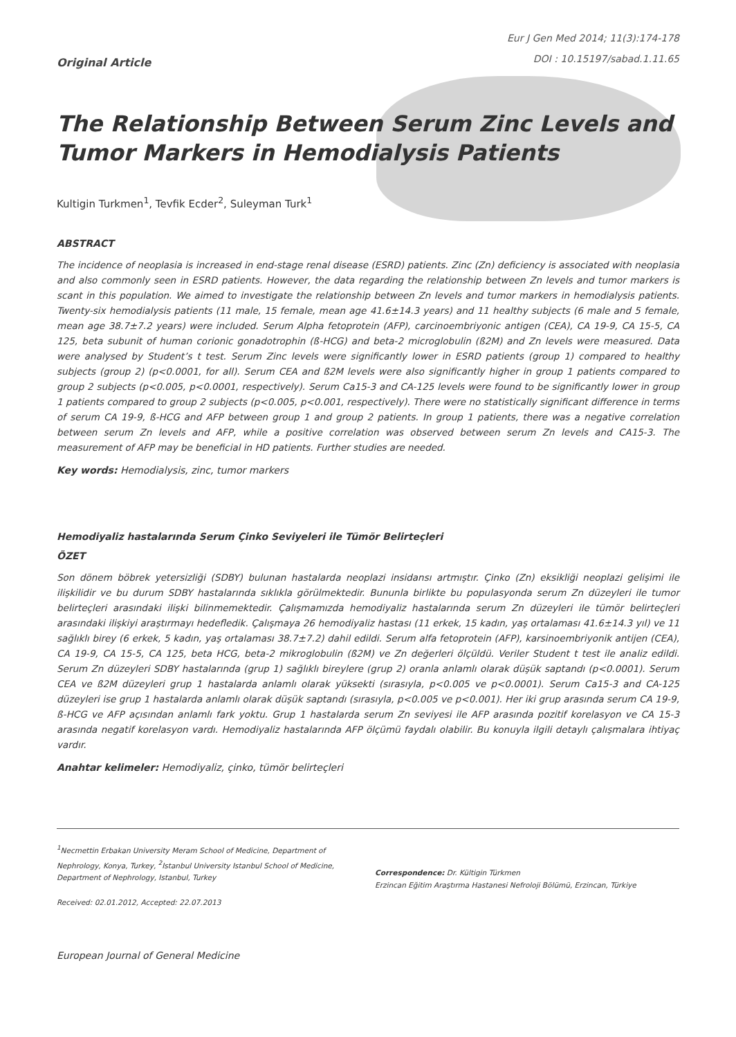Original Article
Eur J Gen Med 2014; 11(3):174-178
DOI : 10.15197/sabad.1.11.65
The Relationship Between Serum Zinc Levels and Tumor Markers in Hemodialysis Patients
Kultigin Turkmen<sup>1</sup>, Tevfik Ecder<sup>2</sup>, Suleyman Turk<sup>1</sup>
ABSTRACT
The incidence of neoplasia is increased in end-stage renal disease (ESRD) patients. Zinc (Zn) deficiency is associated with neoplasia and also commonly seen in ESRD patients. However, the data regarding the relationship between Zn levels and tumor markers is scant in this population. We aimed to investigate the relationship between Zn levels and tumor markers in hemodialysis patients. Twenty-six hemodialysis patients (11 male, 15 female, mean age 41.6±14.3 years) and 11 healthy subjects (6 male and 5 female, mean age 38.7±7.2 years) were included. Serum Alpha fetoprotein (AFP), carcinoembriyonic antigen (CEA), CA 19-9, CA 15-5, CA 125, beta subunit of human corionic gonadotrophin (ß-HCG) and beta-2 microglobulin (ß2M) and Zn levels were measured. Data were analysed by Student’s t test. Serum Zinc levels were significantly lower in ESRD patients (group 1) compared to healthy subjects (group 2) (p<0.0001, for all). Serum CEA and ß2M levels were also significantly higher in group 1 patients compared to group 2 subjects (p<0.005, p<0.0001, respectively). Serum Ca15-3 and CA-125 levels were found to be significantly lower in group 1 patients compared to group 2 subjects (p<0.005, p<0.001, respectively). There were no statistically significant difference in terms of serum CA 19-9, ß-HCG and AFP between group 1 and group 2 patients. In group 1 patients, there was a negative correlation between serum Zn levels and AFP, while a positive correlation was observed between serum Zn levels and CA15-3. The measurement of AFP may be beneficial in HD patients. Further studies are needed.
Key words: Hemodialysis, zinc, tumor markers
Hemodiyaliz hastalarında Serum Çinko Seviyeleri ile Tümör Belirteçleri
ÖZET
Son dönem böbrek yetersizliği (SDBY) bulunan hastalarda neoplazi insidansı artmıştır. Çinko (Zn) eksikliği neoplazi gelişimi ile ilişkilidir ve bu durum SDBY hastalarında sıklıkla görülmektedir. Bununla birlikte bu populasyonda serum Zn düzeyleri ile tumor belirteçleri arasındaki ilişki bilinmemektedir. Çalışmamızda hemodiyaliz hastalarında serum Zn düzeyleri ile tümör belirteçleri arasındaki ilişkiyi araştırmayı hedefledik. Çalışmaya 26 hemodiyaliz hastası (11 erkek, 15 kadın, yaş ortalaması 41.6±14.3 yıl) ve 11 sağlıklı birey (6 erkek, 5 kadın, yaş ortalaması 38.7±7.2) dahil edildi. Serum alfa fetoprotein (AFP), karsinoembriyonik antijen (CEA), CA 19-9, CA 15-5, CA 125, beta HCG, beta-2 mikroglobulin (ß2M) ve Zn değerleri ölçüldü. Veriler Student t test ile analiz edildi. Serum Zn düzeyleri SDBY hastalarında (grup 1) sağlıklı bireylere (grup 2) oranla anlamlı olarak düşük saptandı (p<0.0001). Serum CEA ve ß2M düzeyleri grup 1 hastalarda anlamlı olarak yüksekti (sırasıyla, p<0.005 ve p<0.0001). Serum Ca15-3 and CA-125 düzeyleri ise grup 1 hastalarda anlamlı olarak düşük saptandı (sırasıyla, p<0.005 ve p<0.001). Her iki grup arasında serum CA 19-9, ß-HCG ve AFP açısından anlamlı fark yoktu. Grup 1 hastalarda serum Zn seviyesi ile AFP arasında pozitif korelasyon ve CA 15-3 arasında negatif korelasyon vardı. Hemodiyaliz hastalarında AFP ölçümü faydalı olabilir. Bu konuyla ilgili detaylı çalışmalara ihtiyaç vardır.
Anahtar kelimeler: Hemodiyaliz, çinko, tümör belirteçleri
<sup>1</sup> Necmettin Erbakan University Meram School of Medicine, Department of Nephrology, Konya, Turkey, <sup>2</sup>Istanbul University Istanbul School of Medicine, Department of Nephrology, Istanbul, Turkey
Received: 02.01.2012, Accepted: 22.07.2013
Correspondence: Dr. Kültigin Türkmen
Erzincan Eğitim Araştırma Hastanesi Nefroloji Bölümü, Erzincan, Türkiye
European Journal of General Medicine